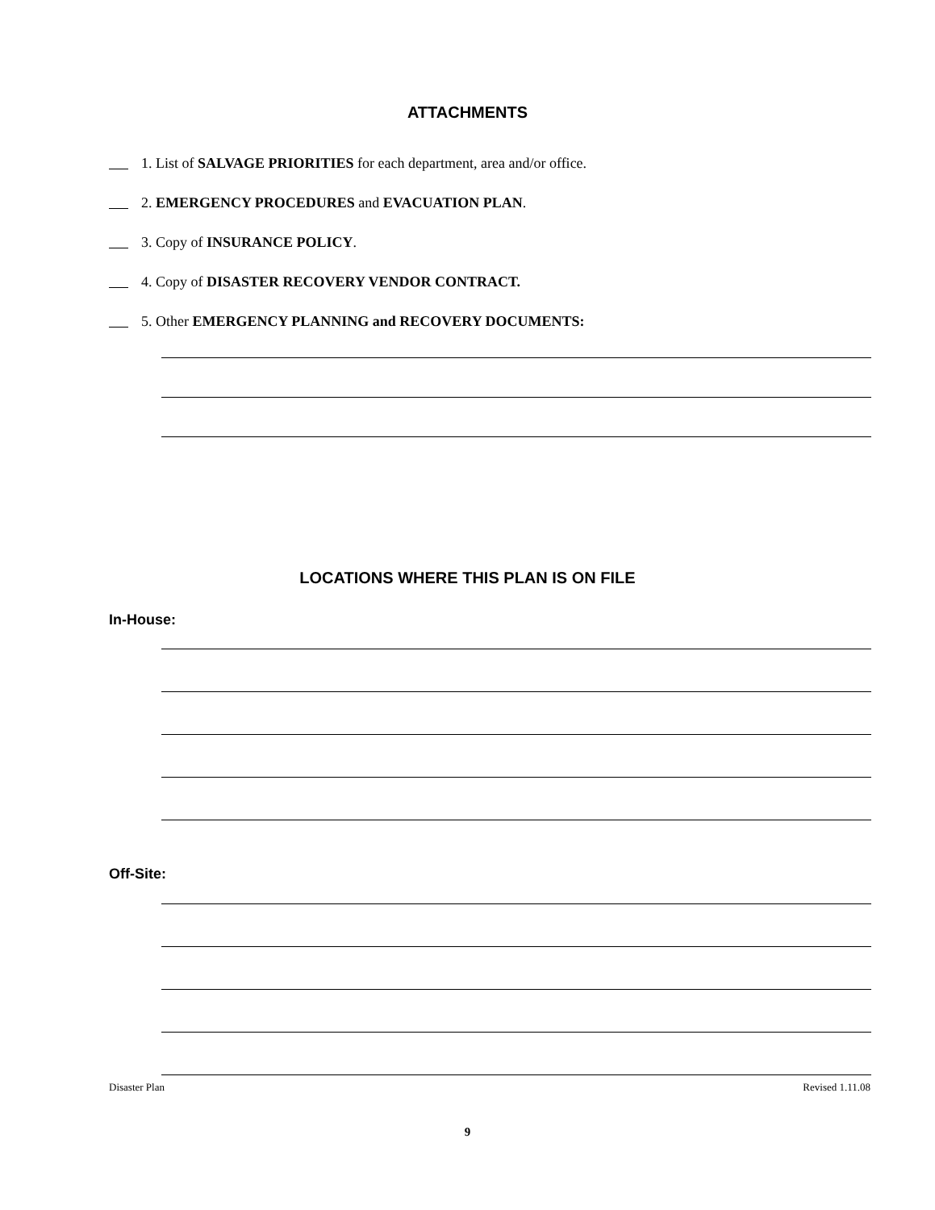ATTACHMENTS
1. List of SALVAGE PRIORITIES for each department, area and/or office.
2. EMERGENCY PROCEDURES and EVACUATION PLAN.
3. Copy of INSURANCE POLICY.
4. Copy of DISASTER RECOVERY VENDOR CONTRACT.
5. Other EMERGENCY PLANNING and RECOVERY DOCUMENTS:
LOCATIONS WHERE THIS PLAN IS ON FILE
In-House:
Off-Site:
Disaster Plan Revised 1.11.08
9